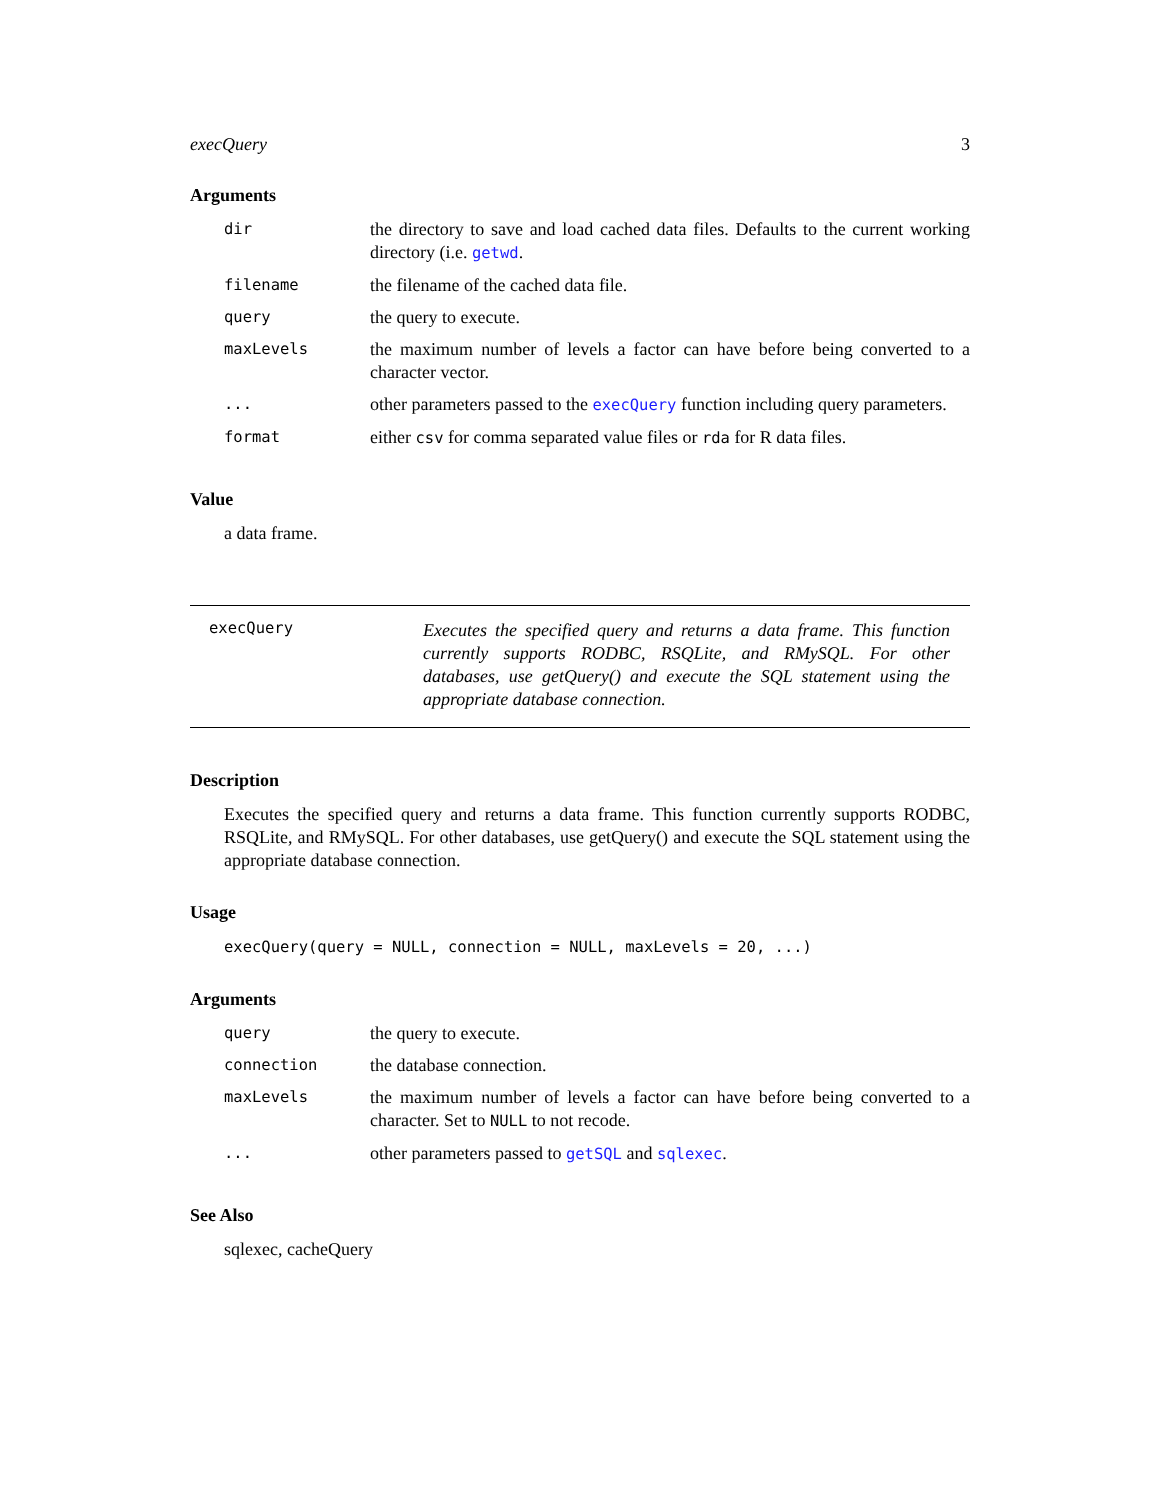execQuery 3
Arguments
| dir | the directory to save and load cached data files. Defaults to the current working directory (i.e. getwd . |
| filename | the filename of the cached data file. |
| query | the query to execute. |
| maxLevels | the maximum number of levels a factor can have before being converted to a character vector. |
| ... | other parameters passed to the execQuery function including query parameters. |
| format | either csv for comma separated value files or rda for R data files. |
Value
a data frame.
execQuery
Executes the specified query and returns a data frame. This function currently supports RODBC, RSQLite, and RMySQL. For other databases, use getQuery() and execute the SQL statement using the appropriate database connection.
Description
Executes the specified query and returns a data frame. This function currently supports RODBC, RSQLite, and RMySQL. For other databases, use getQuery() and execute the SQL statement using the appropriate database connection.
Usage
execQuery(query = NULL, connection = NULL, maxLevels = 20, ...)
Arguments
| query | the query to execute. |
| connection | the database connection. |
| maxLevels | the maximum number of levels a factor can have before being converted to a character. Set to NULL to not recode. |
| ... | other parameters passed to getSQL and sqlexec . |
See Also
sqlexec, cacheQuery